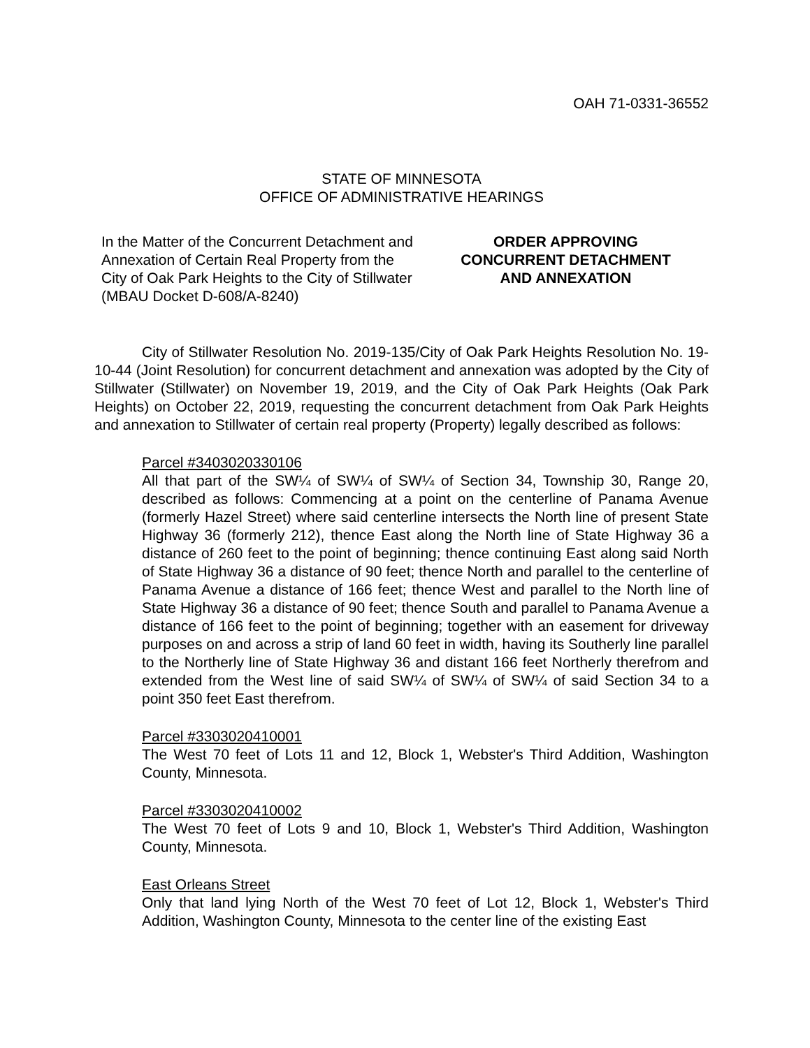OAH 71-0331-36552
STATE OF MINNESOTA
OFFICE OF ADMINISTRATIVE HEARINGS
In the Matter of the Concurrent Detachment and Annexation of Certain Real Property from the City of Oak Park Heights to the City of Stillwater (MBAU Docket D-608/A-8240)
ORDER APPROVING
CONCURRENT DETACHMENT
AND ANNEXATION
City of Stillwater Resolution No. 2019-135/City of Oak Park Heights Resolution No. 19-10-44 (Joint Resolution) for concurrent detachment and annexation was adopted by the City of Stillwater (Stillwater) on November 19, 2019, and the City of Oak Park Heights (Oak Park Heights) on October 22, 2019, requesting the concurrent detachment from Oak Park Heights and annexation to Stillwater of certain real property (Property) legally described as follows:
Parcel #3403020330106
All that part of the SW¼ of SW¼ of SW¼ of Section 34, Township 30, Range 20, described as follows: Commencing at a point on the centerline of Panama Avenue (formerly Hazel Street) where said centerline intersects the North line of present State Highway 36 (formerly 212), thence East along the North line of State Highway 36 a distance of 260 feet to the point of beginning; thence continuing East along said North of State Highway 36 a distance of 90 feet; thence North and parallel to the centerline of Panama Avenue a distance of 166 feet; thence West and parallel to the North line of State Highway 36 a distance of 90 feet; thence South and parallel to Panama Avenue a distance of 166 feet to the point of beginning; together with an easement for driveway purposes on and across a strip of land 60 feet in width, having its Southerly line parallel to the Northerly line of State Highway 36 and distant 166 feet Northerly therefrom and extended from the West line of said SW¼ of SW¼ of SW¼ of said Section 34 to a point 350 feet East therefrom.
Parcel #3303020410001
The West 70 feet of Lots 11 and 12, Block 1, Webster's Third Addition, Washington County, Minnesota.
Parcel #3303020410002
The West 70 feet of Lots 9 and 10, Block 1, Webster's Third Addition, Washington County, Minnesota.
East Orleans Street
Only that land lying North of the West 70 feet of Lot 12, Block 1, Webster's Third Addition, Washington County, Minnesota to the center line of the existing East